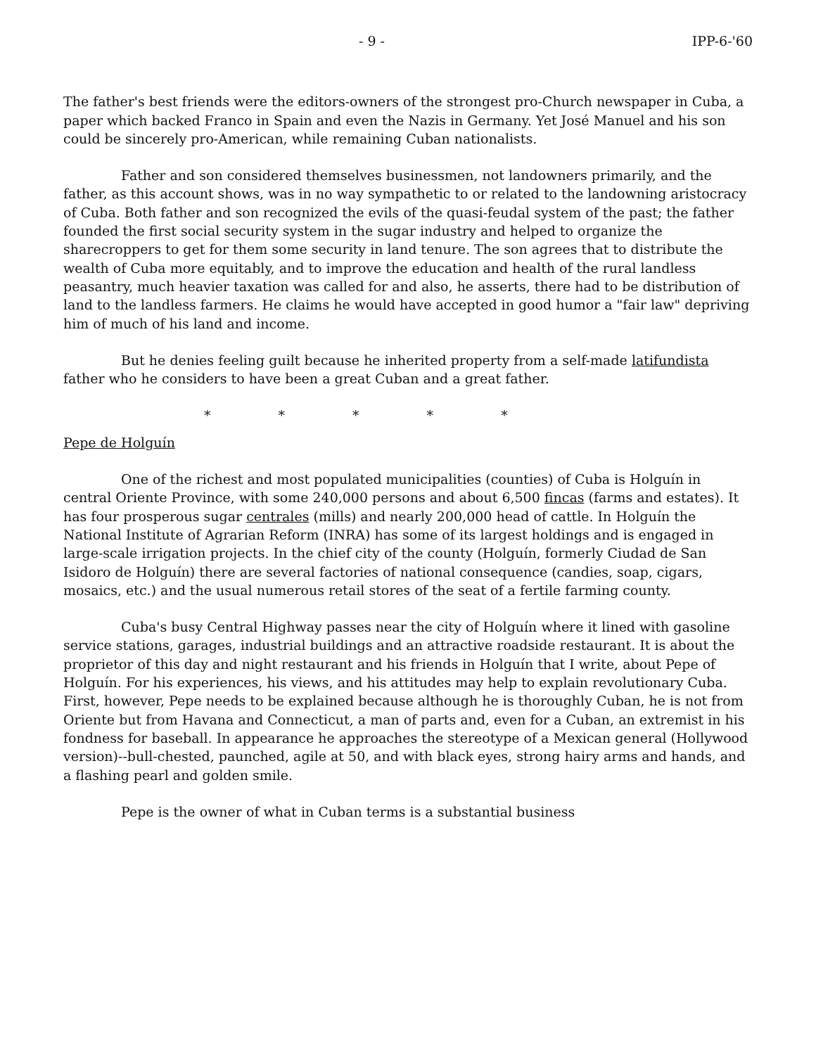- 9 - IPP-6-'60
The father's best friends were the editors-owners of the strongest pro-Church newspaper in Cuba, a paper which backed Franco in Spain and even the Nazis in Germany. Yet José Manuel and his son could be sincerely pro-American, while remaining Cuban nationalists.
Father and son considered themselves businessmen, not landowners primarily, and the father, as this account shows, was in no way sympathetic to or related to the landowning aristocracy of Cuba. Both father and son recognized the evils of the quasi-feudal system of the past; the father founded the first social security system in the sugar industry and helped to organize the sharecroppers to get for them some security in land tenure. The son agrees that to distribute the wealth of Cuba more equitably, and to improve the education and health of the rural landless peasantry, much heavier taxation was called for and also, he asserts, there had to be distribution of land to the landless farmers. He claims he would have accepted in good humor a "fair law" depriving him of much of his land and income.
But he denies feeling guilt because he inherited property from a self-made latifundista father who he considers to have been a great Cuban and a great father.
* * * * *
Pepe de Holguín
One of the richest and most populated municipalities (counties) of Cuba is Holguín in central Oriente Province, with some 240,000 persons and about 6,500 fincas (farms and estates). It has four prosperous sugar centrales (mills) and nearly 200,000 head of cattle. In Holguín the National Institute of Agrarian Reform (INRA) has some of its largest holdings and is engaged in large-scale irrigation projects. In the chief city of the county (Holguín, formerly Ciudad de San Isidoro de Holguín) there are several factories of national consequence (candies, soap, cigars, mosaics, etc.) and the usual numerous retail stores of the seat of a fertile farming county.
Cuba's busy Central Highway passes near the city of Holguín where it lined with gasoline service stations, garages, industrial buildings and an attractive roadside restaurant. It is about the proprietor of this day and night restaurant and his friends in Holguín that I write, about Pepe of Holguín. For his experiences, his views, and his attitudes may help to explain revolutionary Cuba. First, however, Pepe needs to be explained because although he is thoroughly Cuban, he is not from Oriente but from Havana and Connecticut, a man of parts and, even for a Cuban, an extremist in his fondness for baseball. In appearance he approaches the stereotype of a Mexican general (Hollywood version)--bull-chested, paunched, agile at 50, and with black eyes, strong hairy arms and hands, and a flashing pearl and golden smile.
Pepe is the owner of what in Cuban terms is a substantial business